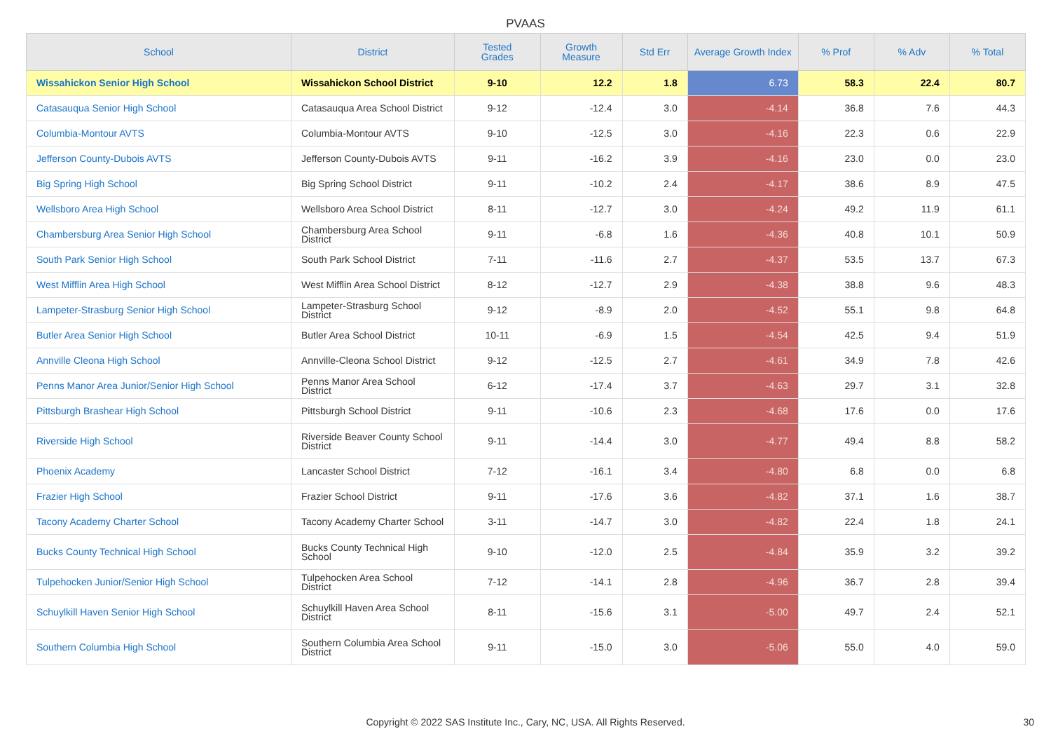PVAAS
| School | District | Tested Grades | Growth Measure | Std Err | Average Growth Index | % Prof | % Adv | % Total |
| --- | --- | --- | --- | --- | --- | --- | --- | --- |
| Wissahickon Senior High School | Wissahickon School District | 9-10 | 12.2 | 1.8 | 6.73 | 58.3 | 22.4 | 80.7 |
| Catasauqua Senior High School | Catasauqua Area School District | 9-12 | -12.4 | 3.0 | -4.14 | 36.8 | 7.6 | 44.3 |
| Columbia-Montour AVTS | Columbia-Montour AVTS | 9-10 | -12.5 | 3.0 | -4.16 | 22.3 | 0.6 | 22.9 |
| Jefferson County-Dubois AVTS | Jefferson County-Dubois AVTS | 9-11 | -16.2 | 3.9 | -4.16 | 23.0 | 0.0 | 23.0 |
| Big Spring High School | Big Spring School District | 9-11 | -10.2 | 2.4 | -4.17 | 38.6 | 8.9 | 47.5 |
| Wellsboro Area High School | Wellsboro Area School District | 8-11 | -12.7 | 3.0 | -4.24 | 49.2 | 11.9 | 61.1 |
| Chambersburg Area Senior High School | Chambersburg Area School District | 9-11 | -6.8 | 1.6 | -4.36 | 40.8 | 10.1 | 50.9 |
| South Park Senior High School | South Park School District | 7-11 | -11.6 | 2.7 | -4.37 | 53.5 | 13.7 | 67.3 |
| West Mifflin Area High School | West Mifflin Area School District | 8-12 | -12.7 | 2.9 | -4.38 | 38.8 | 9.6 | 48.3 |
| Lampeter-Strasburg Senior High School | Lampeter-Strasburg School District | 9-12 | -8.9 | 2.0 | -4.52 | 55.1 | 9.8 | 64.8 |
| Butler Area Senior High School | Butler Area School District | 10-11 | -6.9 | 1.5 | -4.54 | 42.5 | 9.4 | 51.9 |
| Annville Cleona High School | Annville-Cleona School District | 9-12 | -12.5 | 2.7 | -4.61 | 34.9 | 7.8 | 42.6 |
| Penns Manor Area Junior/Senior High School | Penns Manor Area School District | 6-12 | -17.4 | 3.7 | -4.63 | 29.7 | 3.1 | 32.8 |
| Pittsburgh Brashear High School | Pittsburgh School District | 9-11 | -10.6 | 2.3 | -4.68 | 17.6 | 0.0 | 17.6 |
| Riverside High School | Riverside Beaver County School District | 9-11 | -14.4 | 3.0 | -4.77 | 49.4 | 8.8 | 58.2 |
| Phoenix Academy | Lancaster School District | 7-12 | -16.1 | 3.4 | -4.80 | 6.8 | 0.0 | 6.8 |
| Frazier High School | Frazier School District | 9-11 | -17.6 | 3.6 | -4.82 | 37.1 | 1.6 | 38.7 |
| Tacony Academy Charter School | Tacony Academy Charter School | 3-11 | -14.7 | 3.0 | -4.82 | 22.4 | 1.8 | 24.1 |
| Bucks County Technical High School | Bucks County Technical High School | 9-10 | -12.0 | 2.5 | -4.84 | 35.9 | 3.2 | 39.2 |
| Tulpehocken Junior/Senior High School | Tulpehocken Area School District | 7-12 | -14.1 | 2.8 | -4.96 | 36.7 | 2.8 | 39.4 |
| Schuylkill Haven Senior High School | Schuylkill Haven Area School District | 8-11 | -15.6 | 3.1 | -5.00 | 49.7 | 2.4 | 52.1 |
| Southern Columbia High School | Southern Columbia Area School District | 9-11 | -15.0 | 3.0 | -5.06 | 55.0 | 4.0 | 59.0 |
Copyright © 2022 SAS Institute Inc., Cary, NC, USA. All Rights Reserved. 30